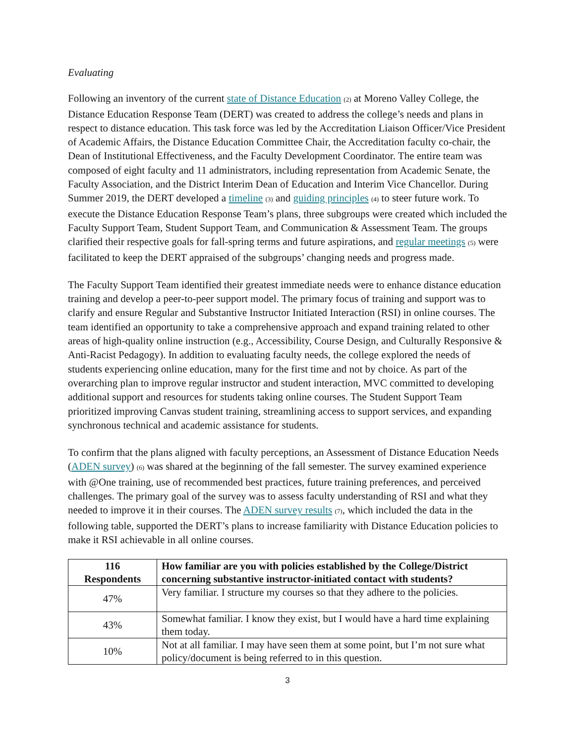Evaluating
Following an inventory of the current state of Distance Education (2) at Moreno Valley College, the Distance Education Response Team (DERT) was created to address the college’s needs and plans in respect to distance education. This task force was led by the Accreditation Liaison Officer/Vice President of Academic Affairs, the Distance Education Committee Chair, the Accreditation faculty co-chair, the Dean of Institutional Effectiveness, and the Faculty Development Coordinator. The entire team was composed of eight faculty and 11 administrators, including representation from Academic Senate, the Faculty Association, and the District Interim Dean of Education and Interim Vice Chancellor. During Summer 2019, the DERT developed a timeline (3) and guiding principles (4) to steer future work. To execute the Distance Education Response Team’s plans, three subgroups were created which included the Faculty Support Team, Student Support Team, and Communication & Assessment Team. The groups clarified their respective goals for fall-spring terms and future aspirations, and regular meetings (5) were facilitated to keep the DERT appraised of the subgroups’ changing needs and progress made.
The Faculty Support Team identified their greatest immediate needs were to enhance distance education training and develop a peer-to-peer support model. The primary focus of training and support was to clarify and ensure Regular and Substantive Instructor Initiated Interaction (RSI) in online courses. The team identified an opportunity to take a comprehensive approach and expand training related to other areas of high-quality online instruction (e.g., Accessibility, Course Design, and Culturally Responsive & Anti-Racist Pedagogy). In addition to evaluating faculty needs, the college explored the needs of students experiencing online education, many for the first time and not by choice. As part of the overarching plan to improve regular instructor and student interaction, MVC committed to developing additional support and resources for students taking online courses. The Student Support Team prioritized improving Canvas student training, streamlining access to support services, and expanding synchronous technical and academic assistance for students.
To confirm that the plans aligned with faculty perceptions, an Assessment of Distance Education Needs (ADEN survey) (6) was shared at the beginning of the fall semester. The survey examined experience with @One training, use of recommended best practices, future training preferences, and perceived challenges. The primary goal of the survey was to assess faculty understanding of RSI and what they needed to improve it in their courses. The ADEN survey results (7), which included the data in the following table, supported the DERT’s plans to increase familiarity with Distance Education policies to make it RSI achievable in all online courses.
| 116 Respondents | How familiar are you with policies established by the College/District concerning substantive instructor-initiated contact with students? |
| --- | --- |
| 47% | Very familiar. I structure my courses so that they adhere to the policies. |
| 43% | Somewhat familiar. I know they exist, but I would have a hard time explaining them today. |
| 10% | Not at all familiar. I may have seen them at some point, but I’m not sure what policy/document is being referred to in this question. |
3